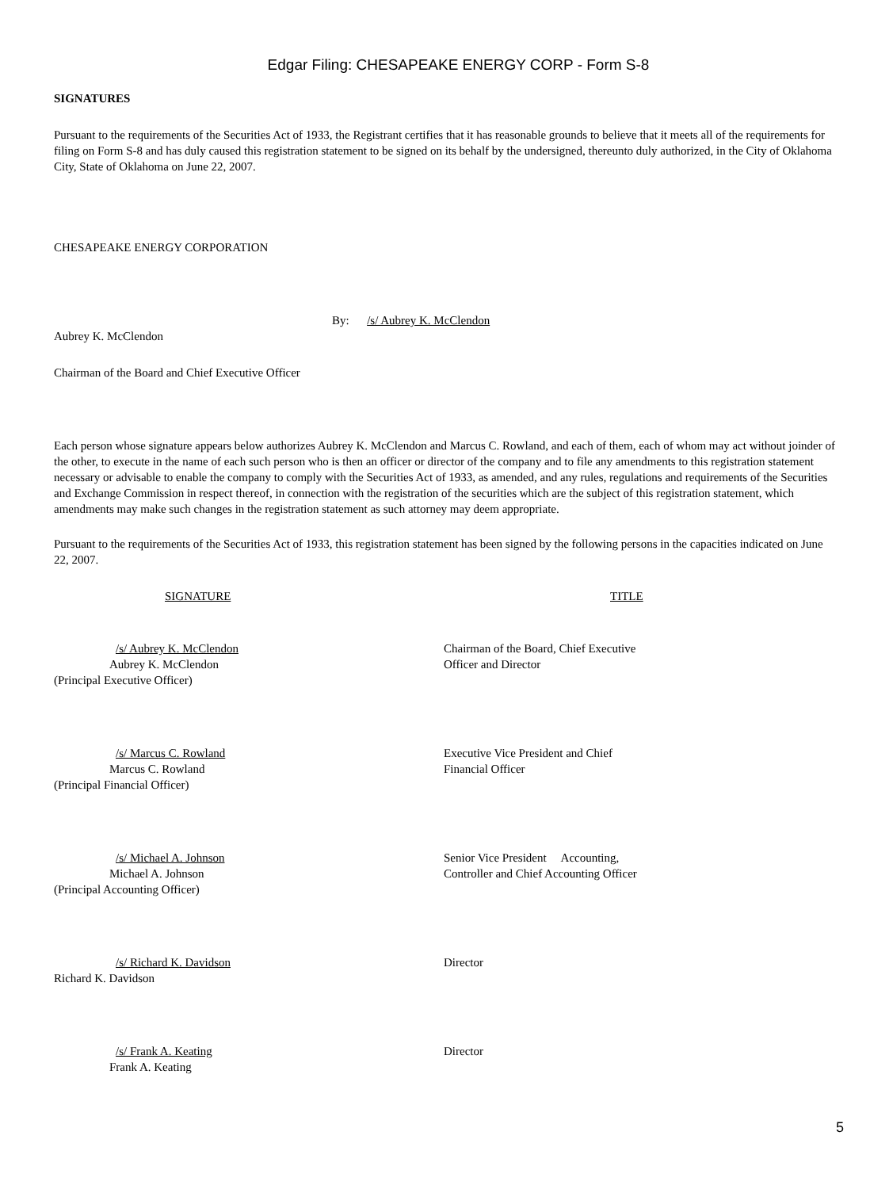Edgar Filing: CHESAPEAKE ENERGY CORP - Form S-8
SIGNATURES
Pursuant to the requirements of the Securities Act of 1933, the Registrant certifies that it has reasonable grounds to believe that it meets all of the requirements for filing on Form S-8 and has duly caused this registration statement to be signed on its behalf by the undersigned, thereunto duly authorized, in the City of Oklahoma City, State of Oklahoma on June 22, 2007.
CHESAPEAKE ENERGY CORPORATION
By: /s/ Aubrey K. McClendon
Aubrey K. McClendon
Chairman of the Board and Chief Executive Officer
Each person whose signature appears below authorizes Aubrey K. McClendon and Marcus C. Rowland, and each of them, each of whom may act without joinder of the other, to execute in the name of each such person who is then an officer or director of the company and to file any amendments to this registration statement necessary or advisable to enable the company to comply with the Securities Act of 1933, as amended, and any rules, regulations and requirements of the Securities and Exchange Commission in respect thereof, in connection with the registration of the securities which are the subject of this registration statement, which amendments may make such changes in the registration statement as such attorney may deem appropriate.
Pursuant to the requirements of the Securities Act of 1933, this registration statement has been signed by the following persons in the capacities indicated on June 22, 2007.
SIGNATURE TITLE
/s/ Aubrey K. McClendon
Aubrey K. McClendon
(Principal Executive Officer)
Chairman of the Board, Chief Executive
Officer and Director
/s/ Marcus C. Rowland
Marcus C. Rowland
(Principal Financial Officer)
Executive Vice President and Chief
Financial Officer
/s/ Michael A. Johnson
Michael A. Johnson
(Principal Accounting Officer)
Senior Vice President Accounting,
Controller and Chief Accounting Officer
/s/ Richard K. Davidson
Richard K. Davidson
Director
/s/ Frank A. Keating
Frank A. Keating
Director
5